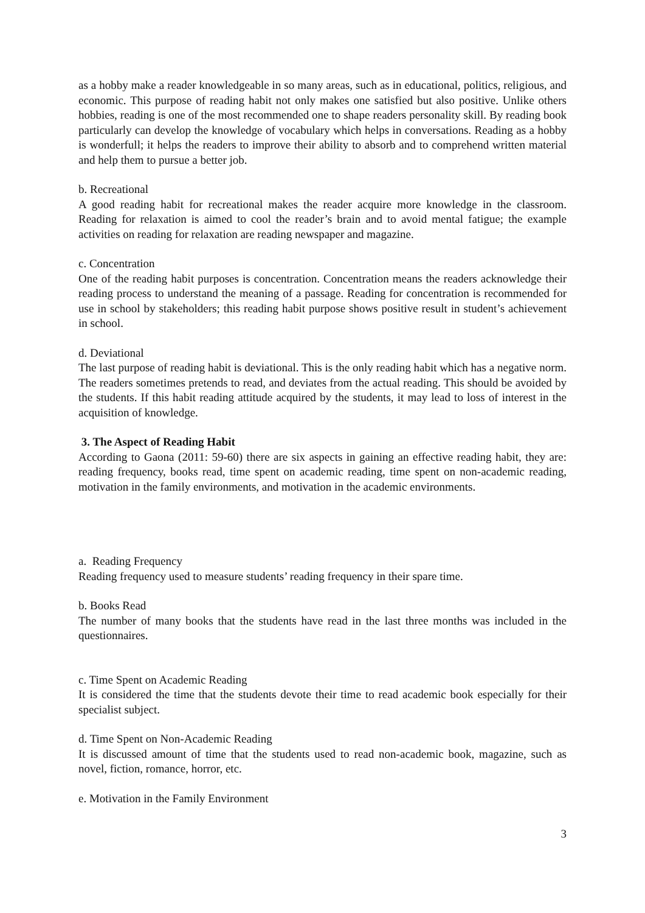as a hobby make a reader knowledgeable in so many areas, such as in educational, politics, religious, and economic. This purpose of reading habit not only makes one satisfied but also positive. Unlike others hobbies, reading is one of the most recommended one to shape readers personality skill. By reading book particularly can develop the knowledge of vocabulary which helps in conversations. Reading as a hobby is wonderfull; it helps the readers to improve their ability to absorb and to comprehend written material and help them to pursue a better job.
b. Recreational
A good reading habit for recreational makes the reader acquire more knowledge in the classroom. Reading for relaxation is aimed to cool the reader’s brain and to avoid mental fatigue; the example activities on reading for relaxation are reading newspaper and magazine.
c. Concentration
One of the reading habit purposes is concentration. Concentration means the readers acknowledge their reading process to understand the meaning of a passage. Reading for concentration is recommended for use in school by stakeholders; this reading habit purpose shows positive result in student’s achievement in school.
d. Deviational
The last purpose of reading habit is deviational. This is the only reading habit which has a negative norm. The readers sometimes pretends to read, and deviates from the actual reading. This should be avoided by the students. If this habit reading attitude acquired by the students, it may lead to loss of interest in the acquisition of knowledge.
3. The Aspect of Reading Habit
According to Gaona (2011: 59-60) there are six aspects in gaining an effective reading habit, they are: reading frequency, books read, time spent on academic reading, time spent on non-academic reading, motivation in the family environments, and motivation in the academic environments.
a. Reading Frequency
Reading frequency used to measure students’ reading frequency in their spare time.
b. Books Read
The number of many books that the students have read in the last three months was included in the questionnaires.
c. Time Spent on Academic Reading
It is considered the time that the students devote their time to read academic book especially for their specialist subject.
d. Time Spent on Non-Academic Reading
It is discussed amount of time that the students used to read non-academic book, magazine, such as novel, fiction, romance, horror, etc.
e. Motivation in the Family Environment
3